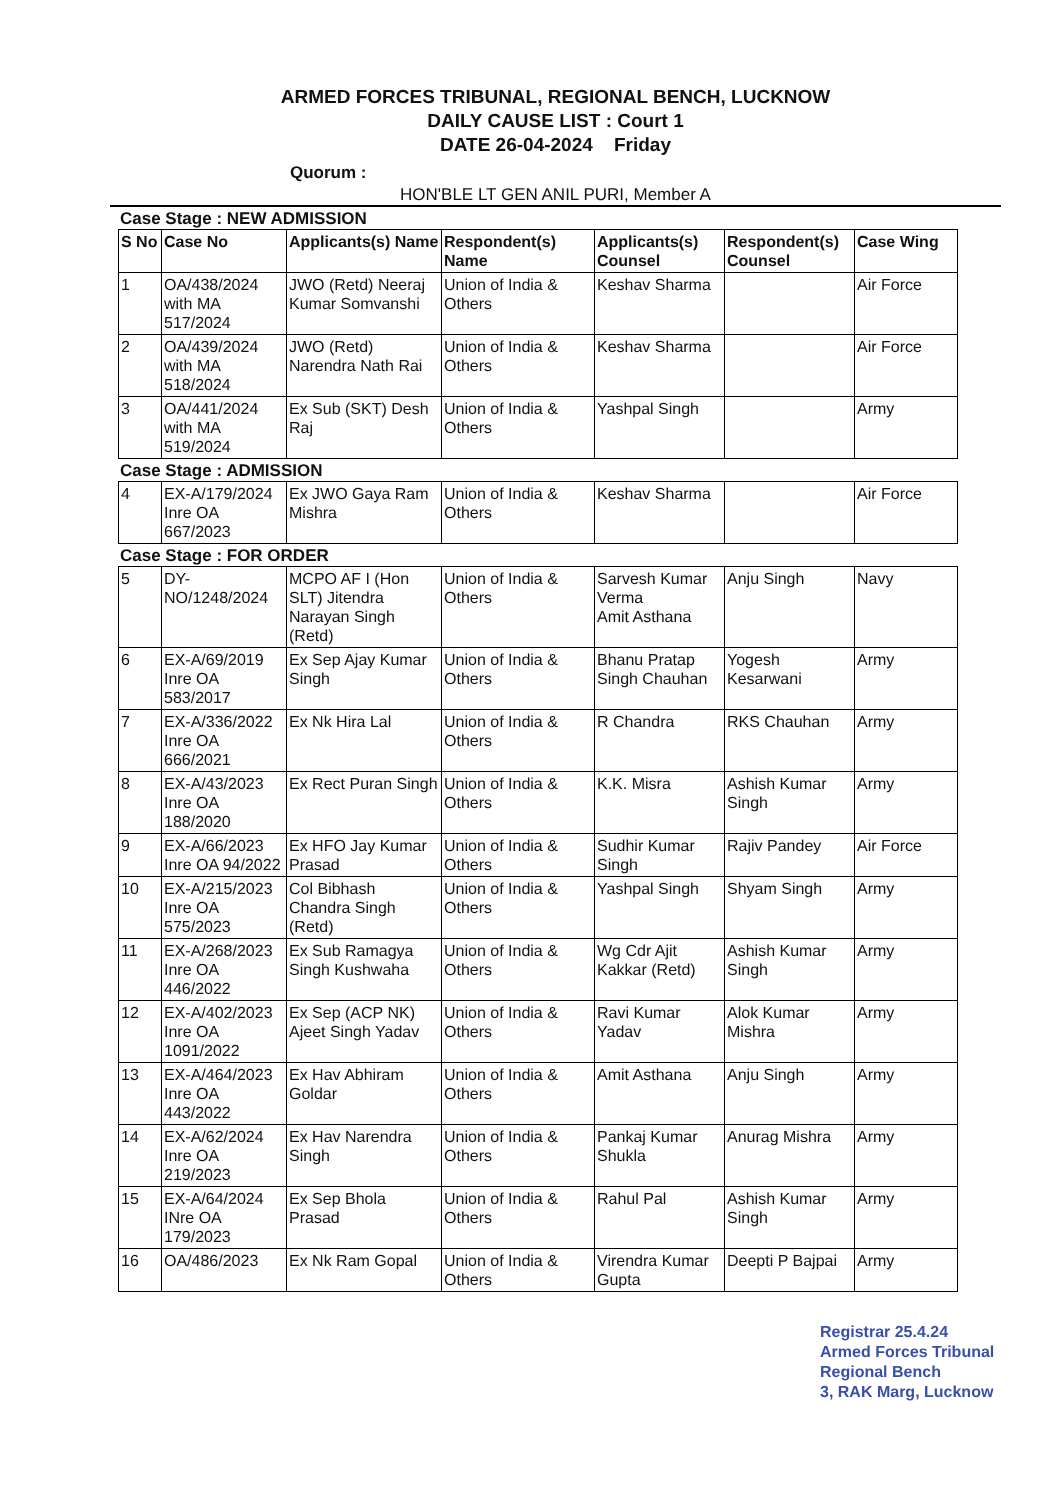ARMED FORCES TRIBUNAL, REGIONAL BENCH, LUCKNOW
DAILY CAUSE LIST : Court 1
DATE 26-04-2024 Friday
Quorum :
HON'BLE LT GEN ANIL PURI, Member A
Case Stage : NEW ADMISSION
| S No | Case No | Applicants(s) Name | Respondent(s) Name | Applicants(s) Counsel | Respondent(s) Counsel | Case Wing |
| --- | --- | --- | --- | --- | --- | --- |
| 1 | OA/438/2024 with MA 517/2024 | JWO (Retd) Neeraj Kumar Somvanshi | Union of India & Others | Keshav Sharma | | Air Force |
| 2 | OA/439/2024 with MA 518/2024 | JWO (Retd) Narendra Nath Rai | Union of India & Others | Keshav Sharma | | Air Force |
| 3 | OA/441/2024 with MA 519/2024 | Ex Sub (SKT) Desh Raj | Union of India & Others | Yashpal Singh | | Army |
Case Stage : ADMISSION
| 4 | EX-A/179/2024 Inre OA 667/2023 | Ex JWO Gaya Ram Mishra | Union of India & Others | Keshav Sharma | | Air Force |
Case Stage : FOR ORDER
| 5 | DY-NO/1248/2024 | MCPO AF I (Hon SLT) Jitendra Narayan Singh (Retd) | Union of India & Others | Sarvesh Kumar Verma Amit Asthana | Anju Singh | Navy |
| 6 | EX-A/69/2019 Inre OA 583/2017 | Ex Sep Ajay Kumar Singh | Union of India & Others | Bhanu Pratap Singh Chauhan | Yogesh Kesarwani | Army |
| 7 | EX-A/336/2022 Inre OA 666/2021 | Ex Nk Hira Lal | Union of India & Others | R Chandra | RKS Chauhan | Army |
| 8 | EX-A/43/2023 Inre OA 188/2020 | Ex Rect Puran Singh | Union of India & Others | K.K. Misra | Ashish Kumar Singh | Army |
| 9 | EX-A/66/2023 Inre OA 94/2022 | Ex HFO Jay Kumar Prasad | Union of India & Others | Sudhir Kumar Singh | Rajiv Pandey | Air Force |
| 10 | EX-A/215/2023 Inre OA 575/2023 | Col Bibhash Chandra Singh (Retd) | Union of India & Others | Yashpal Singh | Shyam Singh | Army |
| 11 | EX-A/268/2023 Inre OA 446/2022 | Ex Sub Ramagya Singh Kushwaha | Union of India & Others | Wg Cdr Ajit Kakkar (Retd) | Ashish Kumar Singh | Army |
| 12 | EX-A/402/2023 Inre OA 1091/2022 | Ex Sep (ACP NK) Ajeet Singh Yadav | Union of India & Others | Ravi Kumar Yadav | Alok Kumar Mishra | Army |
| 13 | EX-A/464/2023 Inre OA 443/2022 | Ex Hav Abhiram Goldar | Union of India & Others | Amit Asthana | Anju Singh | Army |
| 14 | EX-A/62/2024 Inre OA 219/2023 | Ex Hav Narendra Singh | Union of India & Others | Pankaj Kumar Shukla | Anurag Mishra | Army |
| 15 | EX-A/64/2024 INre OA 179/2023 | Ex Sep Bhola Prasad | Union of India & Others | Rahul Pal | Ashish Kumar Singh | Army |
| 16 | OA/486/2023 | Ex Nk Ram Gopal | Union of India & Others | Virendra Kumar Gupta | Deepti P Bajpai | Army |
Registrar 25.4.24
Armed Forces Tribunal
Regional Bench
3, RAK Marg, Lucknow